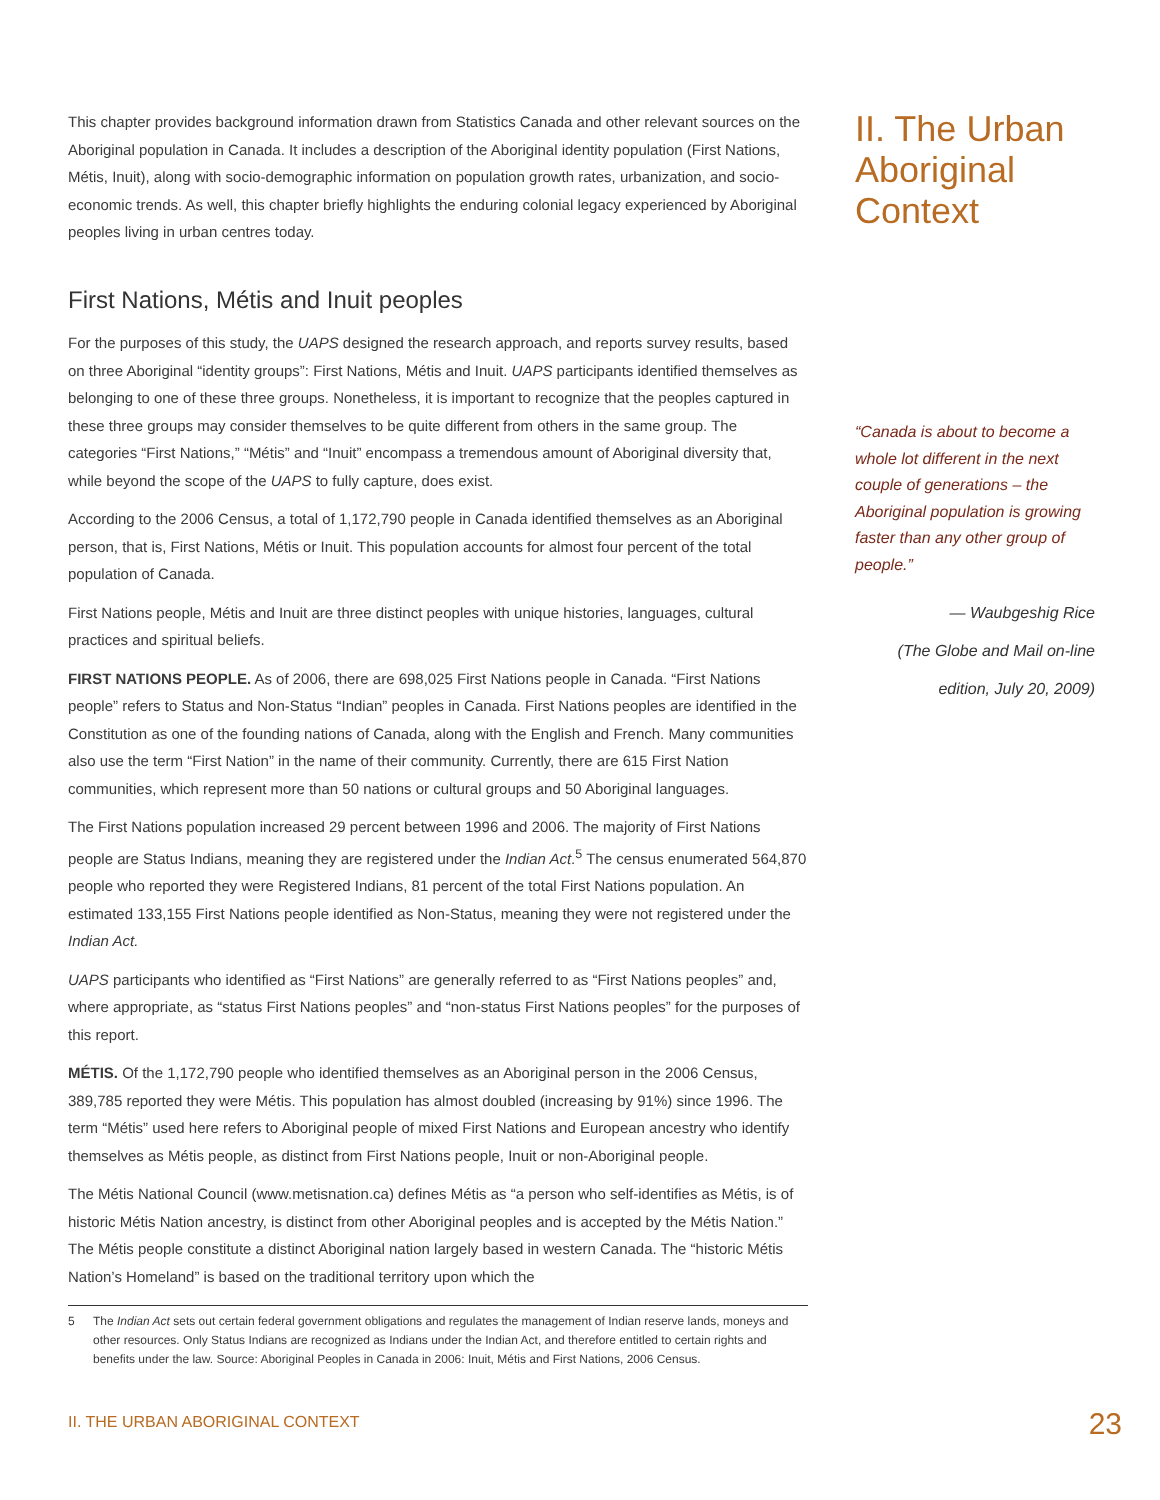This chapter provides background information drawn from Statistics Canada and other relevant sources on the Aboriginal population in Canada. It includes a description of the Aboriginal identity population (First Nations, Métis, Inuit), along with socio-demographic information on population growth rates, urbanization, and socio-economic trends. As well, this chapter briefly highlights the enduring colonial legacy experienced by Aboriginal peoples living in urban centres today.
First Nations, Métis and Inuit peoples
For the purposes of this study, the UAPS designed the research approach, and reports survey results, based on three Aboriginal “identity groups”: First Nations, Métis and Inuit. UAPS participants identified themselves as belonging to one of these three groups. Nonetheless, it is important to recognize that the peoples captured in these three groups may consider themselves to be quite different from others in the same group. The categories “First Nations,” “Métis” and “Inuit” encompass a tremendous amount of Aboriginal diversity that, while beyond the scope of the UAPS to fully capture, does exist.
According to the 2006 Census, a total of 1,172,790 people in Canada identified themselves as an Aboriginal person, that is, First Nations, Métis or Inuit. This population accounts for almost four percent of the total population of Canada.
First Nations people, Métis and Inuit are three distinct peoples with unique histories, languages, cultural practices and spiritual beliefs.
FIRST NATIONS PEOPLE. As of 2006, there are 698,025 First Nations people in Canada. “First Nations people” refers to Status and Non-Status “Indian” peoples in Canada. First Nations peoples are identified in the Constitution as one of the founding nations of Canada, along with the English and French. Many communities also use the term “First Nation” in the name of their community. Currently, there are 615 First Nation communities, which represent more than 50 nations or cultural groups and 50 Aboriginal languages.
The First Nations population increased 29 percent between 1996 and 2006. The majority of First Nations people are Status Indians, meaning they are registered under the Indian Act.<sup>5</sup> The census enumerated 564,870 people who reported they were Registered Indians, 81 percent of the total First Nations population. An estimated 133,155 First Nations people identified as Non-Status, meaning they were not registered under the Indian Act.
UAPS participants who identified as “First Nations” are generally referred to as “First Nations peoples” and, where appropriate, as “status First Nations peoples” and “non-status First Nations peoples” for the purposes of this report.
MÉTIS. Of the 1,172,790 people who identified themselves as an Aboriginal person in the 2006 Census, 389,785 reported they were Métis. This population has almost doubled (increasing by 91%) since 1996. The term “Métis” used here refers to Aboriginal people of mixed First Nations and European ancestry who identify themselves as Métis people, as distinct from First Nations people, Inuit or non-Aboriginal people.
The Métis National Council (www.metisnation.ca) defines Métis as “a person who self-identifies as Métis, is of historic Métis Nation ancestry, is distinct from other Aboriginal peoples and is accepted by the Métis Nation.” The Métis people constitute a distinct Aboriginal nation largely based in western Canada. The “historic Métis Nation’s Homeland” is based on the traditional territory upon which the
II. The Urban Aboriginal Context
“Canada is about to become a whole lot different in the next couple of generations – the Aboriginal population is growing faster than any other group of people.”
— Waubgeshig Rice
(The Globe and Mail on-line
edition, July 20, 2009)
5 The Indian Act sets out certain federal government obligations and regulates the management of Indian reserve lands, moneys and other resources. Only Status Indians are recognized as Indians under the Indian Act, and therefore entitled to certain rights and benefits under the law. Source: Aboriginal Peoples in Canada in 2006: Inuit, Métis and First Nations, 2006 Census.
II. THE URBAN ABORIGINAL CONTEXT
23